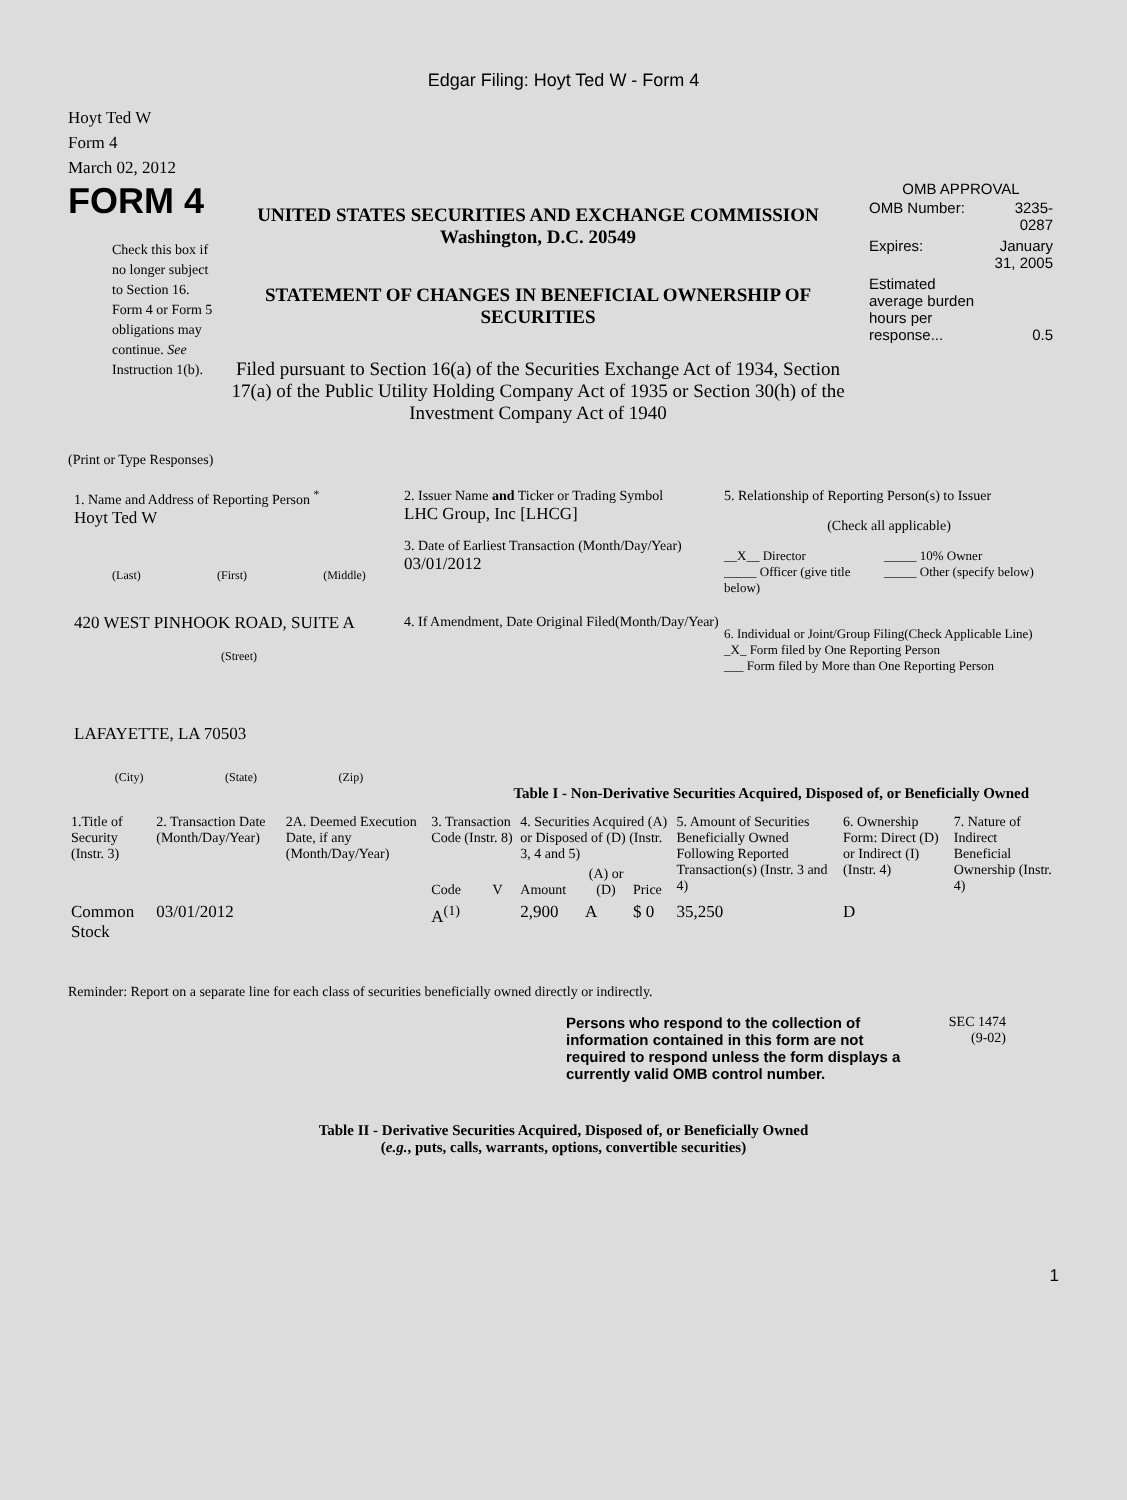Edgar Filing: Hoyt Ted W - Form 4
Hoyt Ted W
Form 4
March 02, 2012
FORM 4
Check this box if no longer subject to Section 16. Form 4 or Form 5 obligations may continue. See Instruction 1(b).
UNITED STATES SECURITIES AND EXCHANGE COMMISSION
Washington, D.C. 20549
STATEMENT OF CHANGES IN BENEFICIAL OWNERSHIP OF SECURITIES
Filed pursuant to Section 16(a) of the Securities Exchange Act of 1934, Section 17(a) of the Public Utility Holding Company Act of 1935 or Section 30(h) of the Investment Company Act of 1940
OMB APPROVAL
| OMB Number: | 3235-0287 |
| Expires: | January 31, 2005 |
| Estimated average burden hours per response... | 0.5 |
(Print or Type Responses)
1. Name and Address of Reporting Person <sup>*</sup>
Hoyt Ted W
(Last) (First) (Middle)
420 WEST PINHOOK ROAD, SUITE A
(Street)
LAFAYETTE, LA 70503
(City) (State) (Zip)
2. Issuer Name and Ticker or Trading Symbol
LHC Group, Inc [LHCG]
3. Date of Earliest Transaction (Month/Day/Year)
03/01/2012
4. If Amendment, Date Original Filed(Month/Day/Year)
5. Relationship of Reporting Person(s) to Issuer
(Check all applicable)
__X__ Director
_____ Officer (give title below)
_____ 10% Owner
_____ Other (specify below)
6. Individual or Joint/Group Filing(Check Applicable Line)
_X_ Form filed by One Reporting Person
___ Form filed by More than One Reporting Person
Table I - Non-Derivative Securities Acquired, Disposed of, or Beneficially Owned
| 1.Title of Security (Instr. 3) | 2. Transaction Date (Month/Day/Year) | 2A. Deemed Execution Date, if any (Month/Day/Year) | 3. Transaction Code (Instr. 8) | | 4. Securities Acquired (A) or Disposed of (D) (Instr. 3, 4 and 5) | | | 5. Amount of Securities Beneficially Owned Following Reported Transaction(s) (Instr. 3 and 4) | 6. Ownership Form: Direct (D) or Indirect (I) (Instr. 4) | 7. Nature of Indirect Beneficial Ownership (Instr. 4) |
| --- | --- | --- | --- | --- | --- | --- | --- | --- | --- | --- |
| | | | Code | V | Amount | (A) or (D) | Price | | | |
| Common Stock | 03/01/2012 | | A<sup>(1)</sup> | | 2,900 | A | $ 0 | 35,250 | D | |
Reminder: Report on a separate line for each class of securities beneficially owned directly or indirectly.
Persons who respond to the collection of information contained in this form are not required to respond unless the form displays a currently valid OMB control number.
SEC 1474
(9-02)
Table II - Derivative Securities Acquired, Disposed of, or Beneficially Owned
(e.g., puts, calls, warrants, options, convertible securities)
1